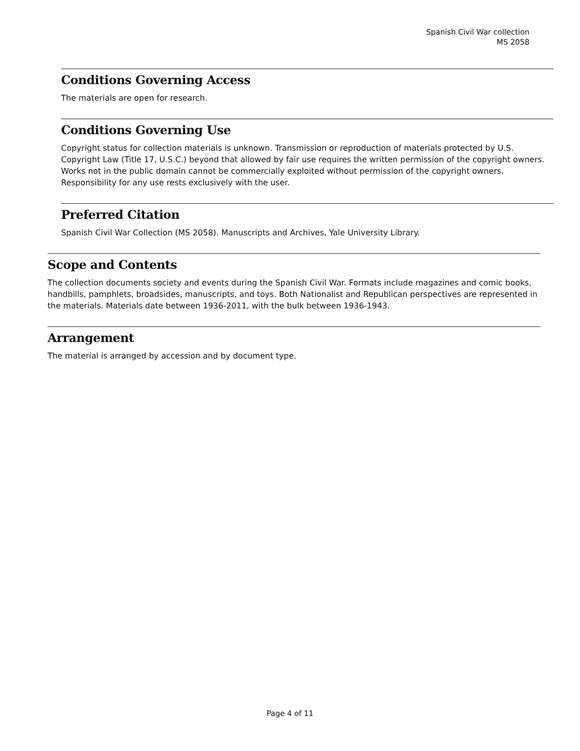Spanish Civil War collection
MS 2058
Conditions Governing Access
The materials are open for research.
Conditions Governing Use
Copyright status for collection materials is unknown. Transmission or reproduction of materials protected by U.S. Copyright Law (Title 17, U.S.C.) beyond that allowed by fair use requires the written permission of the copyright owners. Works not in the public domain cannot be commercially exploited without permission of the copyright owners. Responsibility for any use rests exclusively with the user.
Preferred Citation
Spanish Civil War Collection (MS 2058). Manuscripts and Archives, Yale University Library.
Scope and Contents
The collection documents society and events during the Spanish Civil War. Formats include magazines and comic books, handbills, pamphlets, broadsides, manuscripts, and toys. Both Nationalist and Republican perspectives are represented in the materials. Materials date between 1936-2011, with the bulk between 1936-1943.
Arrangement
The material is arranged by accession and by document type.
Page 4 of 11